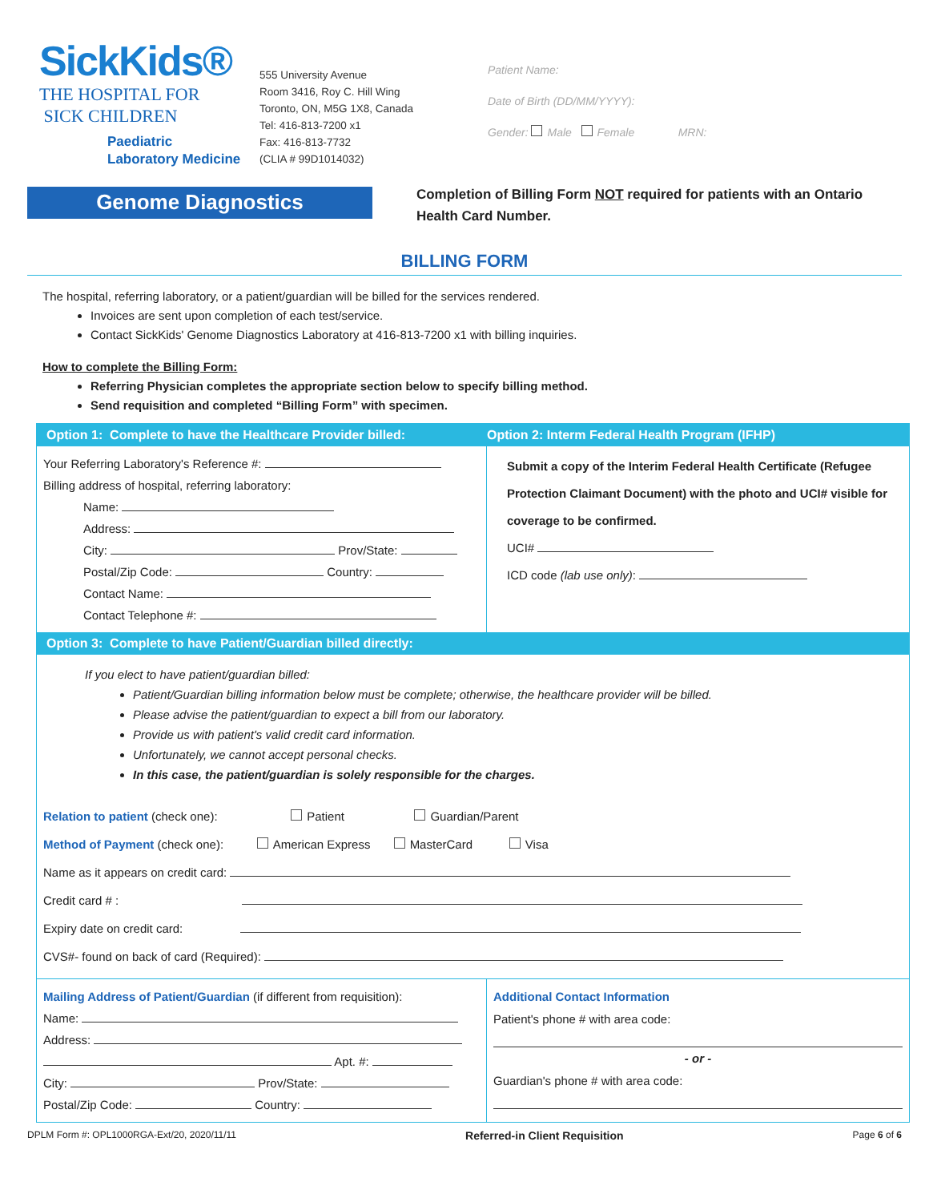SickKids®
THE HOSPITAL FOR
SICK CHILDREN
Paediatric
Laboratory Medicine
555 University Avenue
Room 3416, Roy C. Hill Wing
Toronto, ON, M5G 1X8, Canada
Tel: 416-813-7200 x1
Fax: 416-813-7732
(CLIA # 99D1014032)
Patient Name:
Date of Birth (DD/MM/YYYY):
Gender: Male Female MRN:
Genome Diagnostics
Completion of Billing Form NOT required for patients with an Ontario Health Card Number.
BILLING FORM
The hospital, referring laboratory, or a patient/guardian will be billed for the services rendered.
Invoices are sent upon completion of each test/service.
Contact SickKids' Genome Diagnostics Laboratory at 416-813-7200 x1 with billing inquiries.
How to complete the Billing Form:
Referring Physician completes the appropriate section below to specify billing method.
Send requisition and completed “Billing Form” with specimen.
Option 1: Complete to have the Healthcare Provider billed:
Option 2: Interm Federal Health Program (IFHP)
Your Referring Laboratory's Reference #:
Billing address of hospital, referring laboratory:
Name:
Address:
City: Prov/State:
Postal/Zip Code: Country:
Contact Name:
Contact Telephone #:
Submit a copy of the Interim Federal Health Certificate (Refugee Protection Claimant Document) with the photo and UCI# visible for coverage to be confirmed.
UCI#
ICD code (lab use only):
Option 3: Complete to have Patient/Guardian billed directly:
If you elect to have patient/guardian billed:
Patient/Guardian billing information below must be complete; otherwise, the healthcare provider will be billed.
Please advise the patient/guardian to expect a bill from our laboratory.
Provide us with patient's valid credit card information.
Unfortunately, we cannot accept personal checks.
In this case, the patient/guardian is solely responsible for the charges.
Relation to patient (check one): Patient Guardian/Parent
Method of Payment (check one): American Express MasterCard Visa
Name as it appears on credit card:
Credit card # :
Expiry date on credit card:
CVS#- found on back of card (Required):
Mailing Address of Patient/Guardian (if different from requisition):
Name:
Address:
Apt. #:
City: Prov/State:
Postal/Zip Code: Country:
Additional Contact Information
Patient's phone # with area code:
- or -
Guardian's phone # with area code:
DPLM Form #: OPL1000RGA-Ext/20, 2020/11/11 Referred-in Client Requisition Page 6 of 6